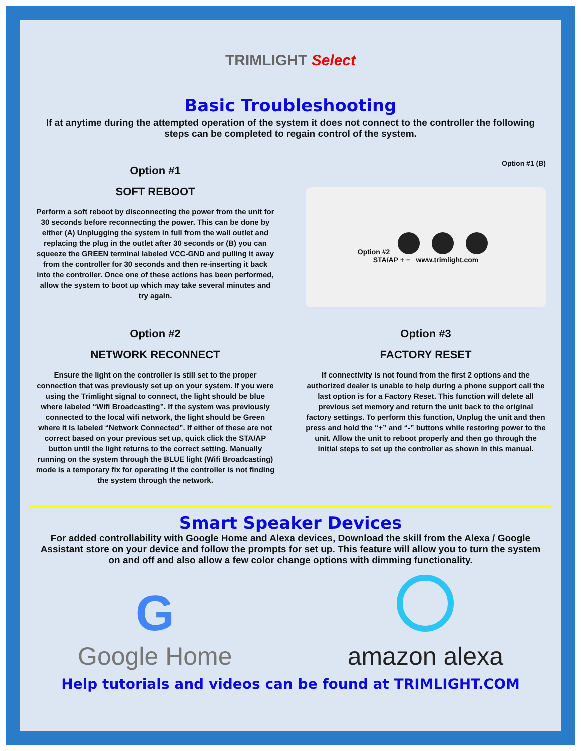TRIMLIGHT Select
Basic Troubleshooting
If at anytime during the attempted operation of the system it does not connect to the controller the following steps can be completed to regain control of the system.
Option #1
SOFT REBOOT
Perform a soft reboot by disconnecting the power from the unit for 30 seconds before reconnecting the power. This can be done by either (A) Unplugging the system in full from the wall outlet and replacing the plug in the outlet after 30 seconds or (B) you can squeeze the GREEN terminal labeled VCC-GND and pulling it away from the controller for 30 seconds and then re-inserting it back into the controller. Once one of these actions has been performed, allow the system to boot up which may take several minutes and try again.
Option #1 (B)
Option #2
STA/AP + − www.trimlight.com
Option #2
NETWORK RECONNECT
Ensure the light on the controller is still set to the proper connection that was previously set up on your system. If you were using the Trimlight signal to connect, the light should be blue where labeled “Wifi Broadcasting”. If the system was previously connected to the local wifi network, the light should be Green where it is labeled “Network Connected”. If either of these are not correct based on your previous set up, quick click the STA/AP button until the light returns to the correct setting. Manually running on the system through the BLUE light (Wifi Broadcasting) mode is a temporary fix for operating if the controller is not finding the system through the network.
Option #3
FACTORY RESET
If connectivity is not found from the first 2 options and the authorized dealer is unable to help during a phone support call the last option is for a Factory Reset. This function will delete all previous set memory and return the unit back to the original factory settings. To perform this function, Unplug the unit and then press and hold the “+” and “-” buttons while restoring power to the unit. Allow the unit to reboot properly and then go through the initial steps to set up the controller as shown in this manual.
Smart Speaker Devices
For added controllability with Google Home and Alexa devices, Download the skill from the Alexa / Google Assistant store on your device and follow the prompts for set up. This feature will allow you to turn the system on and off and also allow a few color change options with dimming functionality.
G
Google Home
amazon alexa
Help tutorials and videos can be found at TRIMLIGHT.COM